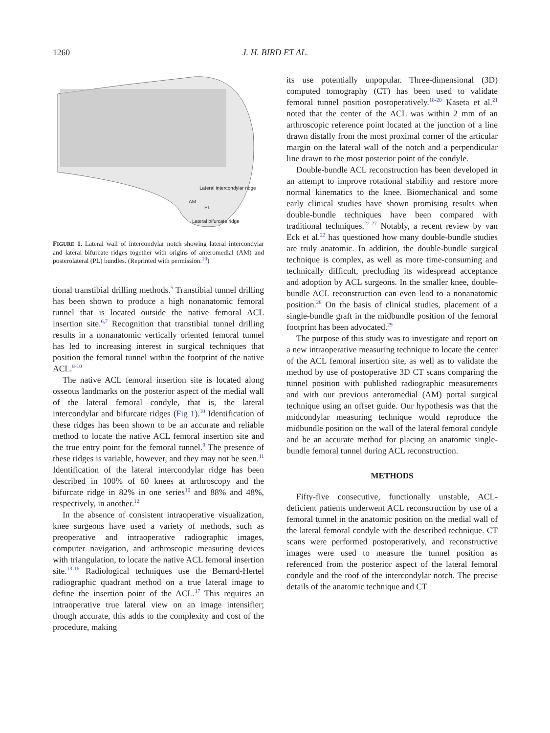1260 J. H. BIRD ET AL.
Lateral intercondylar ridge
AM
PL
Lateral bifurcate ridge
FIGURE 1. Lateral wall of intercondylar notch showing lateral intercondylar and lateral bifurcate ridges together with origins of anteromedial (AM) and posterolateral (PL) bundles. (Reprinted with permission.<sup>10</sup>)
tional transtibial drilling methods.<sup>5</sup> Transtibial tunnel drilling has been shown to produce a high nonanatomic femoral tunnel that is located outside the native femoral ACL insertion site.<sup>6,7</sup> Recognition that transtibial tunnel drilling results in a nonanatomic vertically oriented femoral tunnel has led to increasing interest in surgical techniques that position the femoral tunnel within the footprint of the native ACL.<sup>8-10</sup>
The native ACL femoral insertion site is located along osseous landmarks on the posterior aspect of the medial wall of the lateral femoral condyle, that is, the lateral intercondylar and bifurcate ridges (Fig 1).<sup>10</sup> Identification of these ridges has been shown to be an accurate and reliable method to locate the native ACL femoral insertion site and the true entry point for the femoral tunnel.<sup>9</sup> The presence of these ridges is variable, however, and they may not be seen.<sup>11</sup> Identification of the lateral intercondylar ridge has been described in 100% of 60 knees at arthroscopy and the bifurcate ridge in 82% in one series<sup>10</sup> and 88% and 48%, respectively, in another.<sup>12</sup>
In the absence of consistent intraoperative visualization, knee surgeons have used a variety of methods, such as preoperative and intraoperative radiographic images, computer navigation, and arthroscopic measuring devices with triangulation, to locate the native ACL femoral insertion site.<sup>13-16</sup> Radiological techniques use the Bernard-Hertel radiographic quadrant method on a true lateral image to define the insertion point of the ACL.<sup>17</sup> This requires an intraoperative true lateral view on an image intensifier; though accurate, this adds to the complexity and cost of the procedure, making
its use potentially unpopular. Three-dimensional (3D) computed tomography (CT) has been used to validate femoral tunnel position postoperatively.<sup>18-20</sup> Kaseta et al.<sup>21</sup> noted that the center of the ACL was within 2 mm of an arthroscopic reference point located at the junction of a line drawn distally from the most proximal corner of the articular margin on the lateral wall of the notch and a perpendicular line drawn to the most posterior point of the condyle.
Double-bundle ACL reconstruction has been developed in an attempt to improve rotational stability and restore more normal kinematics to the knee. Biomechanical and some early clinical studies have shown promising results when double-bundle techniques have been compared with traditional techniques.<sup>22-27</sup> Notably, a recent review by van Eck et al.<sup>22</sup> has questioned how many double-bundle studies are truly anatomic. In addition, the double-bundle surgical technique is complex, as well as more time-consuming and technically difficult, precluding its widespread acceptance and adoption by ACL surgeons. In the smaller knee, double-bundle ACL reconstruction can even lead to a nonanatomic position.<sup>28</sup> On the basis of clinical studies, placement of a single-bundle graft in the midbundle position of the femoral footprint has been advocated.<sup>29</sup>
The purpose of this study was to investigate and report on a new intraoperative measuring technique to locate the center of the ACL femoral insertion site, as well as to validate the method by use of postoperative 3D CT scans comparing the tunnel position with published radiographic measurements and with our previous anteromedial (AM) portal surgical technique using an offset guide. Our hypothesis was that the midcondylar measuring technique would reproduce the midbundle position on the wall of the lateral femoral condyle and be an accurate method for placing an anatomic single-bundle femoral tunnel during ACL reconstruction.
METHODS
Fifty-five consecutive, functionally unstable, ACL-deficient patients underwent ACL reconstruction by use of a femoral tunnel in the anatomic position on the medial wall of the lateral femoral condyle with the described technique. CT scans were performed postoperatively, and reconstructive images were used to measure the tunnel position as referenced from the posterior aspect of the lateral femoral condyle and the roof of the intercondylar notch. The precise details of the anatomic technique and CT